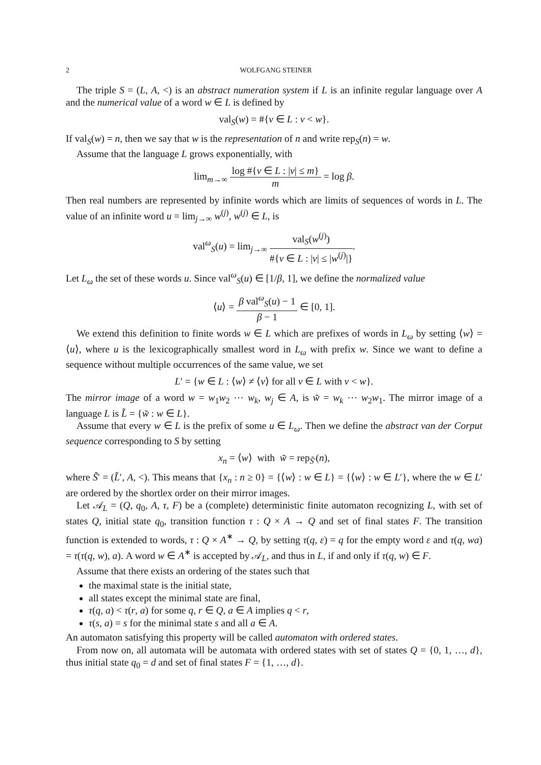2 WOLFGANG STEINER
The triple S = (L, A, <) is an abstract numeration system if L is an infinite regular language over A and the numerical value of a word w ∈ L is defined by
val<sub>S</sub>(w) = #{v ∈ L : v < w}.
If val<sub>S</sub>(w) = n, then we say that w is the representation of n and write rep<sub>S</sub>(n) = w.
Assume that the language L grows exponentially, with
lim<sub>m→∞</sub> log #{v ∈ L : |v| ≤ m} m = log β.
Then real numbers are represented by infinite words which are limits of sequences of words in L. The value of an infinite word u = lim<sub>j→∞</sub> w<sup>(j)</sup>, w<sup>(j)</sup> ∈ L, is
val<sup>ω</sup><sub>S</sub>(u) = lim<sub>j→∞</sub> val<sub>S</sub>(w<sup>(j)</sup>) #{v ∈ L : |v| ≤ |w<sup>(j)</sup>|}.
Let L<sub>ω</sub> the set of these words u. Since val<sup>ω</sup><sub>S</sub>(u) ∈ [1/β, 1], we define the normalized value
⟨u⟩ = β val<sup>ω</sup><sub>S</sub>(u) − 1 β − 1 ∈ [0, 1].
We extend this definition to finite words w ∈ L which are prefixes of words in L<sub>ω</sub> by setting ⟨w⟩ = ⟨u⟩, where u is the lexicographically smallest word in L<sub>ω</sub> with prefix w. Since we want to define a sequence without multiple occurrences of the same value, we set
L′ = {w ∈ L : ⟨w⟩ ≠ ⟨v⟩ for all v ∈ L with v < w}.
The mirror image of a word w = w<sub>1</sub>w<sub>2</sub> ⋯ w<sub>k</sub>, w<sub>j</sub> ∈ A, is w̃ = w<sub>k</sub> ⋯ w<sub>2</sub>w<sub>1</sub>. The mirror image of a language L is L̃ = {w̃ : w ∈ L}.
Assume that every w ∈ L is the prefix of some u ∈ L<sub>ω</sub>. Then we define the abstract van der Corput sequence corresponding to S by setting
x<sub>n</sub> = ⟨w⟩ with w̃ = rep<sub>S̃′</sub>(n),
where S̃′ = (L̃′, A, <). This means that {x<sub>n</sub> : n ≥ 0} = {⟨w⟩ : w ∈ L} = {⟨w⟩ : w ∈ L′}, where the w ∈ L′ are ordered by the shortlex order on their mirror images.
Let 𝒜<sub>L</sub> = (Q, q<sub>0</sub>, A, τ, F) be a (complete) deterministic finite automaton recognizing L, with set of states Q, initial state q<sub>0</sub>, transition function τ : Q × A → Q and set of final states F. The transition function is extended to words, τ : Q × A<sup>∗</sup> → Q, by setting τ(q, ε) = q for the empty word ε and τ(q, wa) = τ(τ(q, w), a). A word w ∈ A<sup>∗</sup> is accepted by 𝒜<sub>L</sub>, and thus in L, if and only if τ(q, w) ∈ F.
Assume that there exists an ordering of the states such that
the maximal state is the initial state,
all states except the minimal state are final,
τ(q, a) < τ(r, a) for some q, r ∈ Q, a ∈ A implies q < r,
τ(s, a) = s for the minimal state s and all a ∈ A.
An automaton satisfying this property will be called automaton with ordered states.
From now on, all automata will be automata with ordered states with set of states Q = {0, 1, …, d}, thus initial state q<sub>0</sub> = d and set of final states F = {1, …, d}.